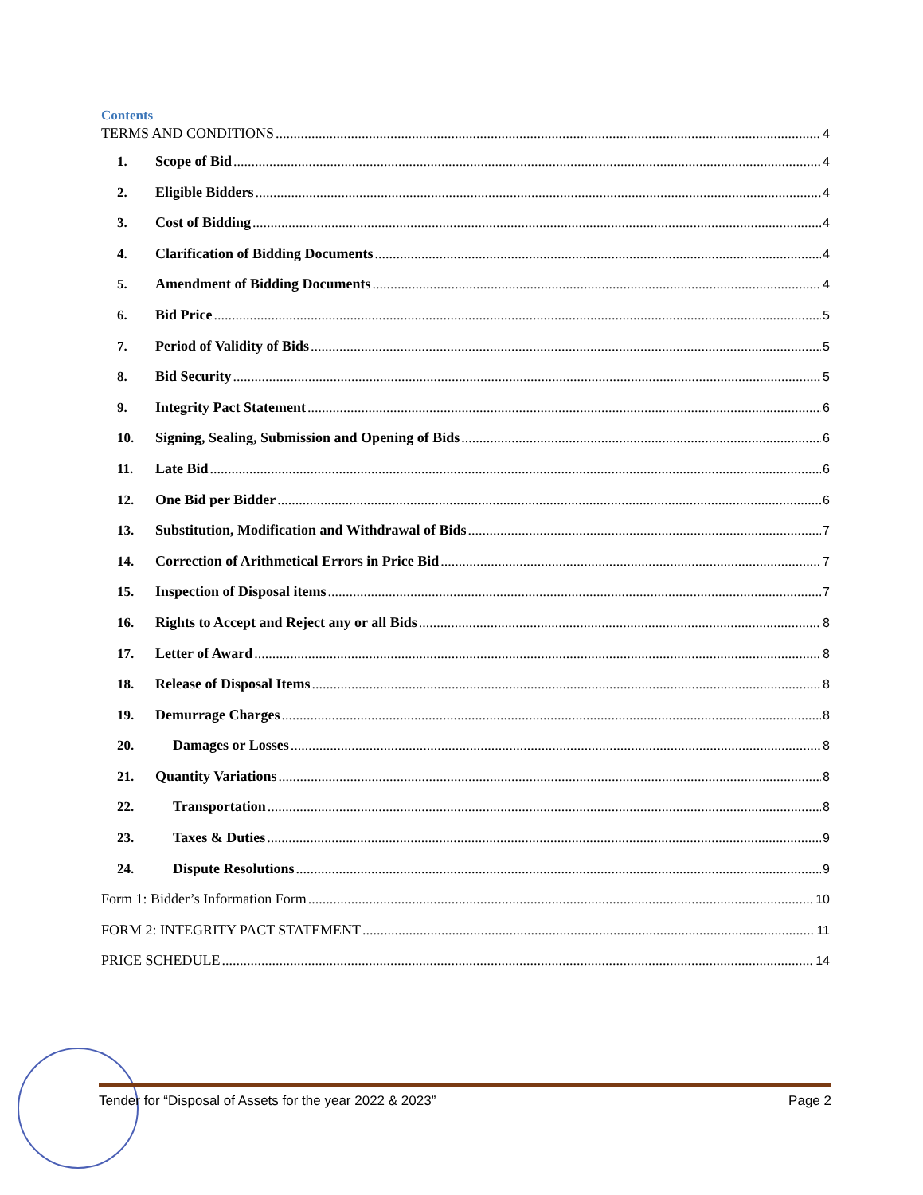Contents
TERMS AND CONDITIONS 4
1. Scope of Bid 4
2. Eligible Bidders 4
3. Cost of Bidding 4
4. Clarification of Bidding Documents 4
5. Amendment of Bidding Documents 4
6. Bid Price 5
7. Period of Validity of Bids 5
8. Bid Security 5
9. Integrity Pact Statement 6
10. Signing, Sealing, Submission and Opening of Bids 6
11. Late Bid 6
12. One Bid per Bidder 6
13. Substitution, Modification and Withdrawal of Bids 7
14. Correction of Arithmetical Errors in Price Bid 7
15. Inspection of Disposal items 7
16. Rights to Accept and Reject any or all Bids 8
17. Letter of Award 8
18. Release of Disposal Items 8
19. Demurrage Charges 8
20. Damages or Losses 8
21. Quantity Variations 8
22. Transportation 8
23. Taxes & Duties 9
24. Dispute Resolutions 9
Form 1: Bidder’s Information Form 10
FORM 2: INTEGRITY PACT STATEMENT 11
PRICE SCHEDULE 14
Tender for “Disposal of Assets for the year 2022 & 2023” Page 2